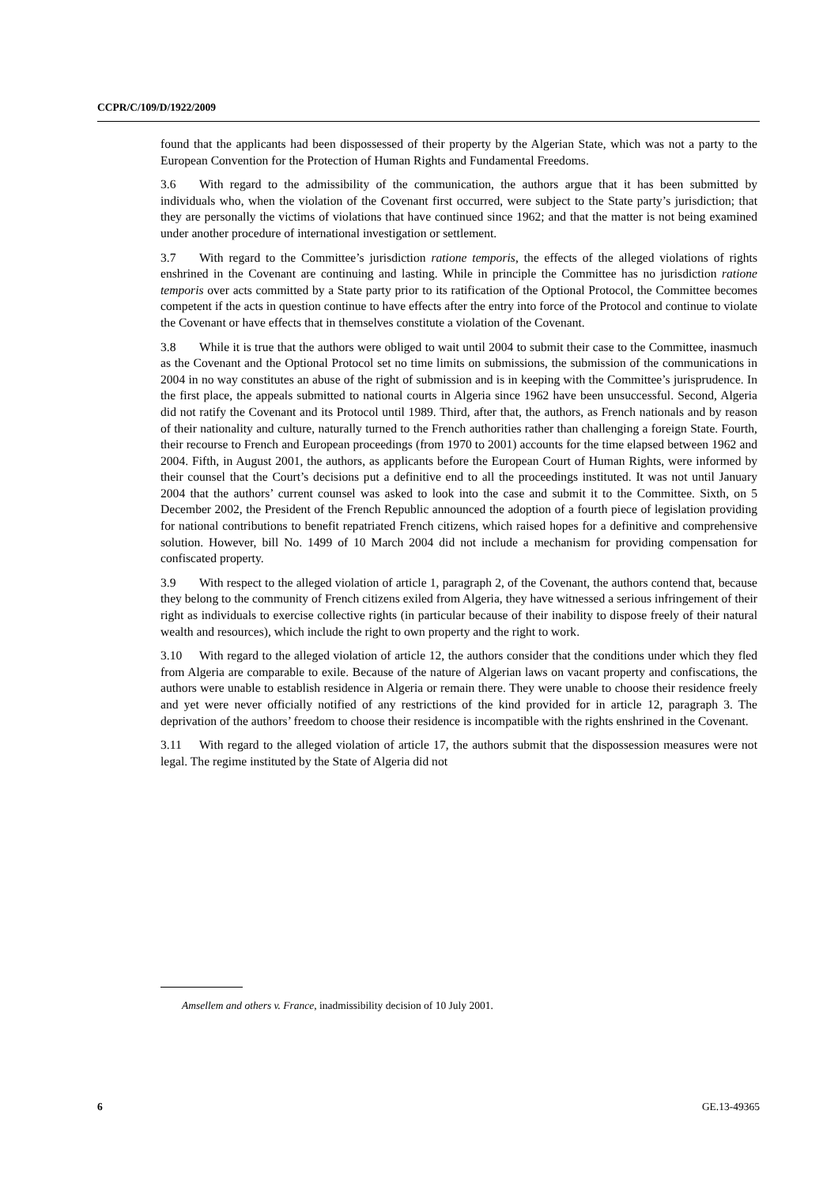CCPR/C/109/D/1922/2009
found that the applicants had been dispossessed of their property by the Algerian State, which was not a party to the European Convention for the Protection of Human Rights and Fundamental Freedoms.
3.6 With regard to the admissibility of the communication, the authors argue that it has been submitted by individuals who, when the violation of the Covenant first occurred, were subject to the State party’s jurisdiction; that they are personally the victims of violations that have continued since 1962; and that the matter is not being examined under another procedure of international investigation or settlement.
3.7 With regard to the Committee’s jurisdiction ratione temporis, the effects of the alleged violations of rights enshrined in the Covenant are continuing and lasting. While in principle the Committee has no jurisdiction ratione temporis over acts committed by a State party prior to its ratification of the Optional Protocol, the Committee becomes competent if the acts in question continue to have effects after the entry into force of the Protocol and continue to violate the Covenant or have effects that in themselves constitute a violation of the Covenant.
3.8 While it is true that the authors were obliged to wait until 2004 to submit their case to the Committee, inasmuch as the Covenant and the Optional Protocol set no time limits on submissions, the submission of the communications in 2004 in no way constitutes an abuse of the right of submission and is in keeping with the Committee’s jurisprudence. In the first place, the appeals submitted to national courts in Algeria since 1962 have been unsuccessful. Second, Algeria did not ratify the Covenant and its Protocol until 1989. Third, after that, the authors, as French nationals and by reason of their nationality and culture, naturally turned to the French authorities rather than challenging a foreign State. Fourth, their recourse to French and European proceedings (from 1970 to 2001) accounts for the time elapsed between 1962 and 2004. Fifth, in August 2001, the authors, as applicants before the European Court of Human Rights, were informed by their counsel that the Court’s decisions put a definitive end to all the proceedings instituted. It was not until January 2004 that the authors’ current counsel was asked to look into the case and submit it to the Committee. Sixth, on 5 December 2002, the President of the French Republic announced the adoption of a fourth piece of legislation providing for national contributions to benefit repatriated French citizens, which raised hopes for a definitive and comprehensive solution. However, bill No. 1499 of 10 March 2004 did not include a mechanism for providing compensation for confiscated property.
3.9 With respect to the alleged violation of article 1, paragraph 2, of the Covenant, the authors contend that, because they belong to the community of French citizens exiled from Algeria, they have witnessed a serious infringement of their right as individuals to exercise collective rights (in particular because of their inability to dispose freely of their natural wealth and resources), which include the right to own property and the right to work.
3.10 With regard to the alleged violation of article 12, the authors consider that the conditions under which they fled from Algeria are comparable to exile. Because of the nature of Algerian laws on vacant property and confiscations, the authors were unable to establish residence in Algeria or remain there. They were unable to choose their residence freely and yet were never officially notified of any restrictions of the kind provided for in article 12, paragraph 3. The deprivation of the authors’ freedom to choose their residence is incompatible with the rights enshrined in the Covenant.
3.11 With regard to the alleged violation of article 17, the authors submit that the dispossession measures were not legal. The regime instituted by the State of Algeria did not
Amsellem and others v. France, inadmissibility decision of 10 July 2001.
6 GE.13-49365